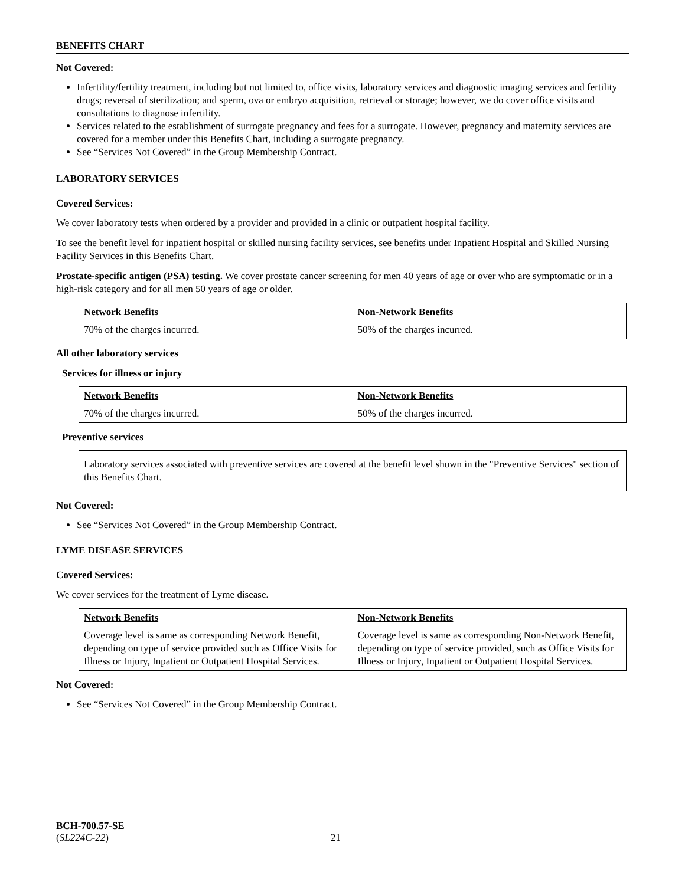BENEFITS CHART
Not Covered:
Infertility/fertility treatment, including but not limited to, office visits, laboratory services and diagnostic imaging services and fertility drugs; reversal of sterilization; and sperm, ova or embryo acquisition, retrieval or storage; however, we do cover office visits and consultations to diagnose infertility.
Services related to the establishment of surrogate pregnancy and fees for a surrogate. However, pregnancy and maternity services are covered for a member under this Benefits Chart, including a surrogate pregnancy.
See “Services Not Covered” in the Group Membership Contract.
LABORATORY SERVICES
Covered Services:
We cover laboratory tests when ordered by a provider and provided in a clinic or outpatient hospital facility.
To see the benefit level for inpatient hospital or skilled nursing facility services, see benefits under Inpatient Hospital and Skilled Nursing Facility Services in this Benefits Chart.
Prostate-specific antigen (PSA) testing. We cover prostate cancer screening for men 40 years of age or over who are symptomatic or in a high-risk category and for all men 50 years of age or older.
| Network Benefits | Non-Network Benefits |
| --- | --- |
| 70% of the charges incurred. | 50% of the charges incurred. |
All other laboratory services
Services for illness or injury
| Network Benefits | Non-Network Benefits |
| --- | --- |
| 70% of the charges incurred. | 50% of the charges incurred. |
Preventive services
Laboratory services associated with preventive services are covered at the benefit level shown in the "Preventive Services" section of this Benefits Chart.
Not Covered:
See “Services Not Covered” in the Group Membership Contract.
LYME DISEASE SERVICES
Covered Services:
We cover services for the treatment of Lyme disease.
| Network Benefits | Non-Network Benefits |
| --- | --- |
| Coverage level is same as corresponding Network Benefit, depending on type of service provided such as Office Visits for Illness or Injury, Inpatient or Outpatient Hospital Services. | Coverage level is same as corresponding Non-Network Benefit, depending on type of service provided, such as Office Visits for Illness or Injury, Inpatient or Outpatient Hospital Services. |
Not Covered:
See “Services Not Covered” in the Group Membership Contract.
BCH-700.57-SE
(SL224C-22)
21